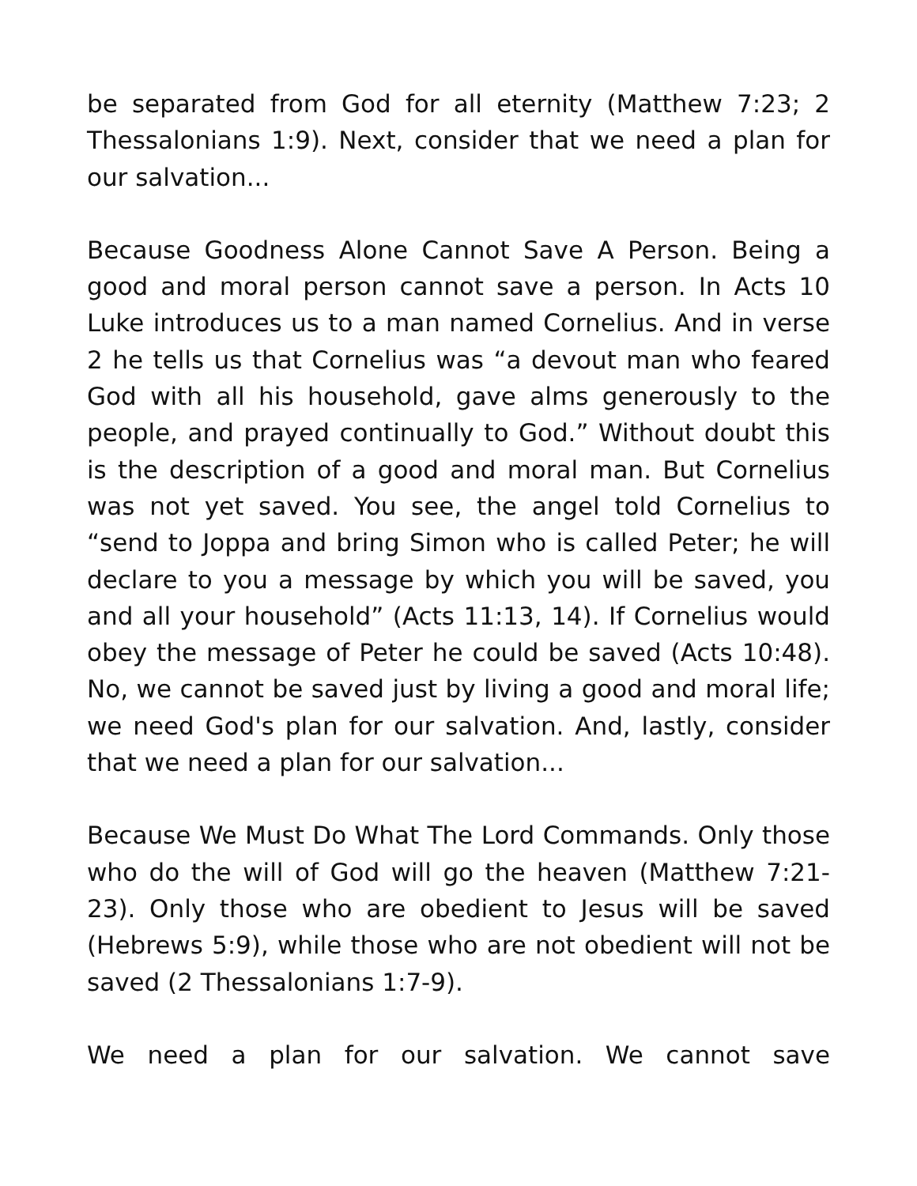be separated from God for all eternity (Matthew 7:23; 2 Thessalonians 1:9). Next, consider that we need a plan for our salvation...
Because Goodness Alone Cannot Save A Person. Being a good and moral person cannot save a person. In Acts 10 Luke introduces us to a man named Cornelius. And in verse 2 he tells us that Cornelius was “a devout man who feared God with all his household, gave alms generously to the people, and prayed continually to God.” Without doubt this is the description of a good and moral man. But Cornelius was not yet saved. You see, the angel told Cornelius to “send to Joppa and bring Simon who is called Peter; he will declare to you a message by which you will be saved, you and all your household” (Acts 11:13, 14). If Cornelius would obey the message of Peter he could be saved (Acts 10:48). No, we cannot be saved just by living a good and moral life; we need God's plan for our salvation. And, lastly, consider that we need a plan for our salvation...
Because We Must Do What The Lord Commands. Only those who do the will of God will go the heaven (Matthew 7:21-23). Only those who are obedient to Jesus will be saved (Hebrews 5:9), while those who are not obedient will not be saved (2 Thessalonians 1:7-9).
We need a plan for our salvation. We cannot save